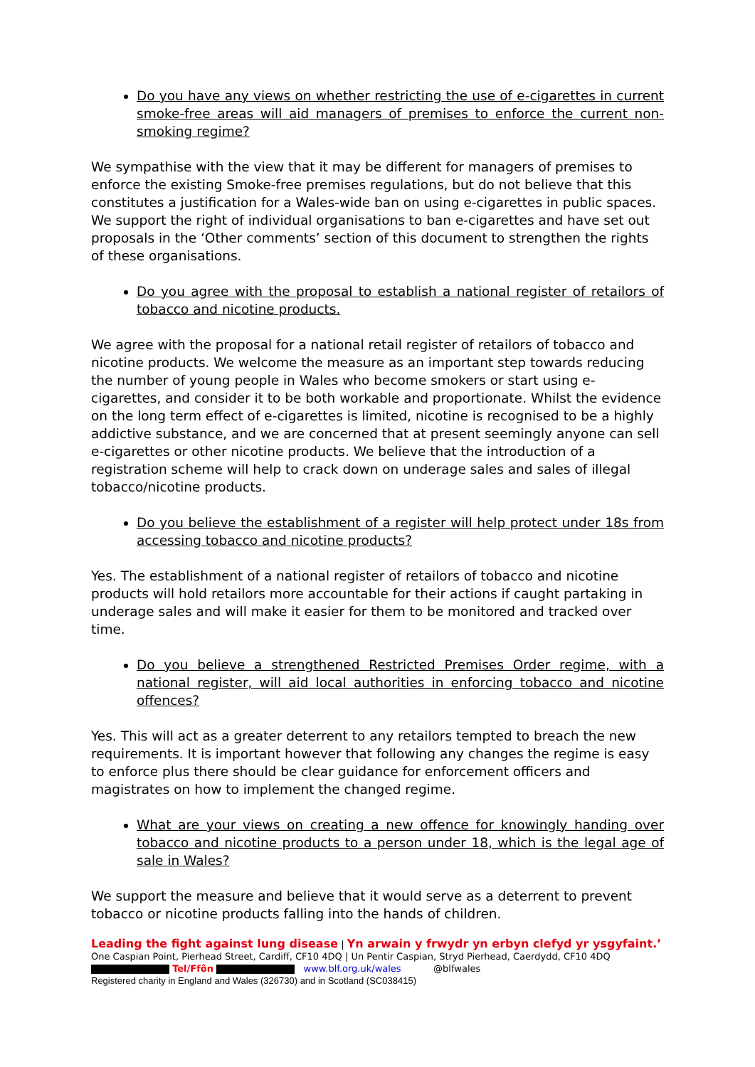Do you have any views on whether restricting the use of e-cigarettes in current smoke-free areas will aid managers of premises to enforce the current non-smoking regime?
We sympathise with the view that it may be different for managers of premises to enforce the existing Smoke-free premises regulations, but do not believe that this constitutes a justification for a Wales-wide ban on using e-cigarettes in public spaces. We support the right of individual organisations to ban e-cigarettes and have set out proposals in the ‘Other comments’ section of this document to strengthen the rights of these organisations.
Do you agree with the proposal to establish a national register of retailors of tobacco and nicotine products.
We agree with the proposal for a national retail register of retailors of tobacco and nicotine products. We welcome the measure as an important step towards reducing the number of young people in Wales who become smokers or start using e-cigarettes, and consider it to be both workable and proportionate. Whilst the evidence on the long term effect of e-cigarettes is limited, nicotine is recognised to be a highly addictive substance, and we are concerned that at present seemingly anyone can sell e-cigarettes or other nicotine products. We believe that the introduction of a registration scheme will help to crack down on underage sales and sales of illegal tobacco/nicotine products.
Do you believe the establishment of a register will help protect under 18s from accessing tobacco and nicotine products?
Yes. The establishment of a national register of retailors of tobacco and nicotine products will hold retailors more accountable for their actions if caught partaking in underage sales and will make it easier for them to be monitored and tracked over time.
Do you believe a strengthened Restricted Premises Order regime, with a national register, will aid local authorities in enforcing tobacco and nicotine offences?
Yes. This will act as a greater deterrent to any retailors tempted to breach the new requirements. It is important however that following any changes the regime is easy to enforce plus there should be clear guidance for enforcement officers and magistrates on how to implement the changed regime.
What are your views on creating a new offence for knowingly handing over tobacco and nicotine products to a person under 18, which is the legal age of sale in Wales?
We support the measure and believe that it would serve as a deterrent to prevent tobacco or nicotine products falling into the hands of children.
Leading the fight against lung disease | Yn arwain y frwydr yn erbyn clefyd yr ysgyfaint.’
One Caspian Point, Pierhead Street, Cardiff, CF10 4DQ | Un Pentir Caspian, Stryd Pierhead, Caerdydd, CF10 4DQ
Tel/Ffôn www.blf.org.uk/wales @blfwales
Registered charity in England and Wales (326730) and in Scotland (SC038415)